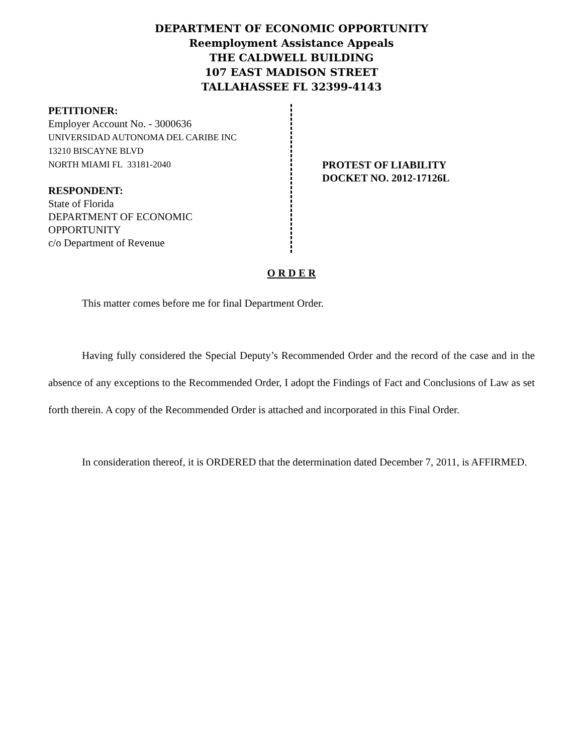DEPARTMENT OF ECONOMIC OPPORTUNITY
Reemployment Assistance Appeals
THE CALDWELL BUILDING
107 EAST MADISON STREET
TALLAHASSEE FL 32399-4143
PETITIONER:
Employer Account No. - 3000636
UNIVERSIDAD AUTONOMA DEL CARIBE INC
13210 BISCAYNE BLVD
NORTH MIAMI FL 33181-2040
RESPONDENT:
State of Florida
DEPARTMENT OF ECONOMIC
OPPORTUNITY
c/o Department of Revenue
PROTEST OF LIABILITY
DOCKET NO. 2012-17126L
O R D E R
This matter comes before me for final Department Order.
Having fully considered the Special Deputy’s Recommended Order and the record of the case and in the absence of any exceptions to the Recommended Order, I adopt the Findings of Fact and Conclusions of Law as set forth therein. A copy of the Recommended Order is attached and incorporated in this Final Order.
In consideration thereof, it is ORDERED that the determination dated December 7, 2011, is AFFIRMED.